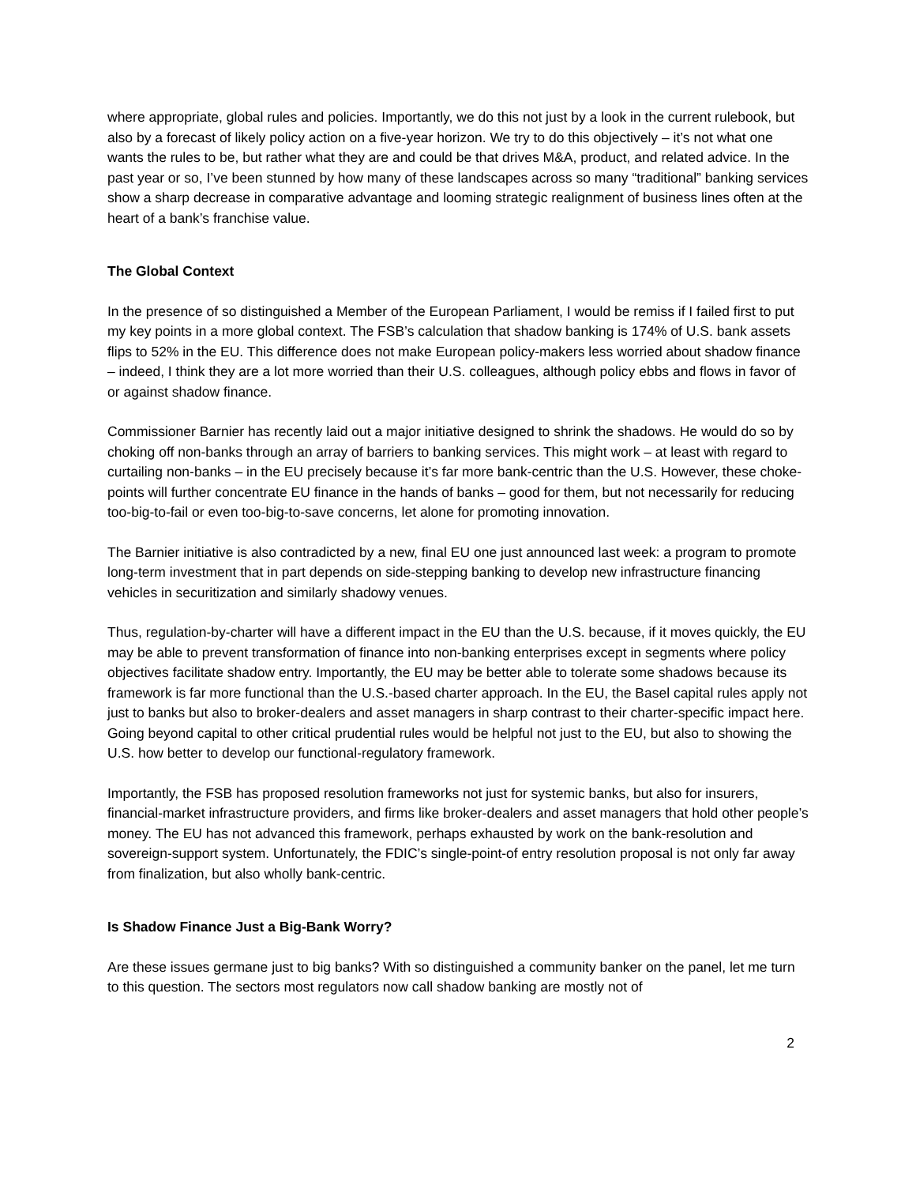where appropriate, global rules and policies. Importantly, we do this not just by a look in the current rulebook, but also by a forecast of likely policy action on a five-year horizon. We try to do this objectively – it’s not what one wants the rules to be, but rather what they are and could be that drives M&A, product, and related advice. In the past year or so, I’ve been stunned by how many of these landscapes across so many “traditional” banking services show a sharp decrease in comparative advantage and looming strategic realignment of business lines often at the heart of a bank’s franchise value.
The Global Context
In the presence of so distinguished a Member of the European Parliament, I would be remiss if I failed first to put my key points in a more global context. The FSB’s calculation that shadow banking is 174% of U.S. bank assets flips to 52% in the EU. This difference does not make European policy-makers less worried about shadow finance – indeed, I think they are a lot more worried than their U.S. colleagues, although policy ebbs and flows in favor of or against shadow finance.
Commissioner Barnier has recently laid out a major initiative designed to shrink the shadows. He would do so by choking off non-banks through an array of barriers to banking services. This might work – at least with regard to curtailing non-banks – in the EU precisely because it’s far more bank-centric than the U.S. However, these choke-points will further concentrate EU finance in the hands of banks – good for them, but not necessarily for reducing too-big-to-fail or even too-big-to-save concerns, let alone for promoting innovation.
The Barnier initiative is also contradicted by a new, final EU one just announced last week: a program to promote long-term investment that in part depends on side-stepping banking to develop new infrastructure financing vehicles in securitization and similarly shadowy venues.
Thus, regulation-by-charter will have a different impact in the EU than the U.S. because, if it moves quickly, the EU may be able to prevent transformation of finance into non-banking enterprises except in segments where policy objectives facilitate shadow entry. Importantly, the EU may be better able to tolerate some shadows because its framework is far more functional than the U.S.-based charter approach. In the EU, the Basel capital rules apply not just to banks but also to broker-dealers and asset managers in sharp contrast to their charter-specific impact here. Going beyond capital to other critical prudential rules would be helpful not just to the EU, but also to showing the U.S. how better to develop our functional-regulatory framework.
Importantly, the FSB has proposed resolution frameworks not just for systemic banks, but also for insurers, financial-market infrastructure providers, and firms like broker-dealers and asset managers that hold other people’s money. The EU has not advanced this framework, perhaps exhausted by work on the bank-resolution and sovereign-support system. Unfortunately, the FDIC’s single-point-of entry resolution proposal is not only far away from finalization, but also wholly bank-centric.
Is Shadow Finance Just a Big-Bank Worry?
Are these issues germane just to big banks? With so distinguished a community banker on the panel, let me turn to this question. The sectors most regulators now call shadow banking are mostly not of
2